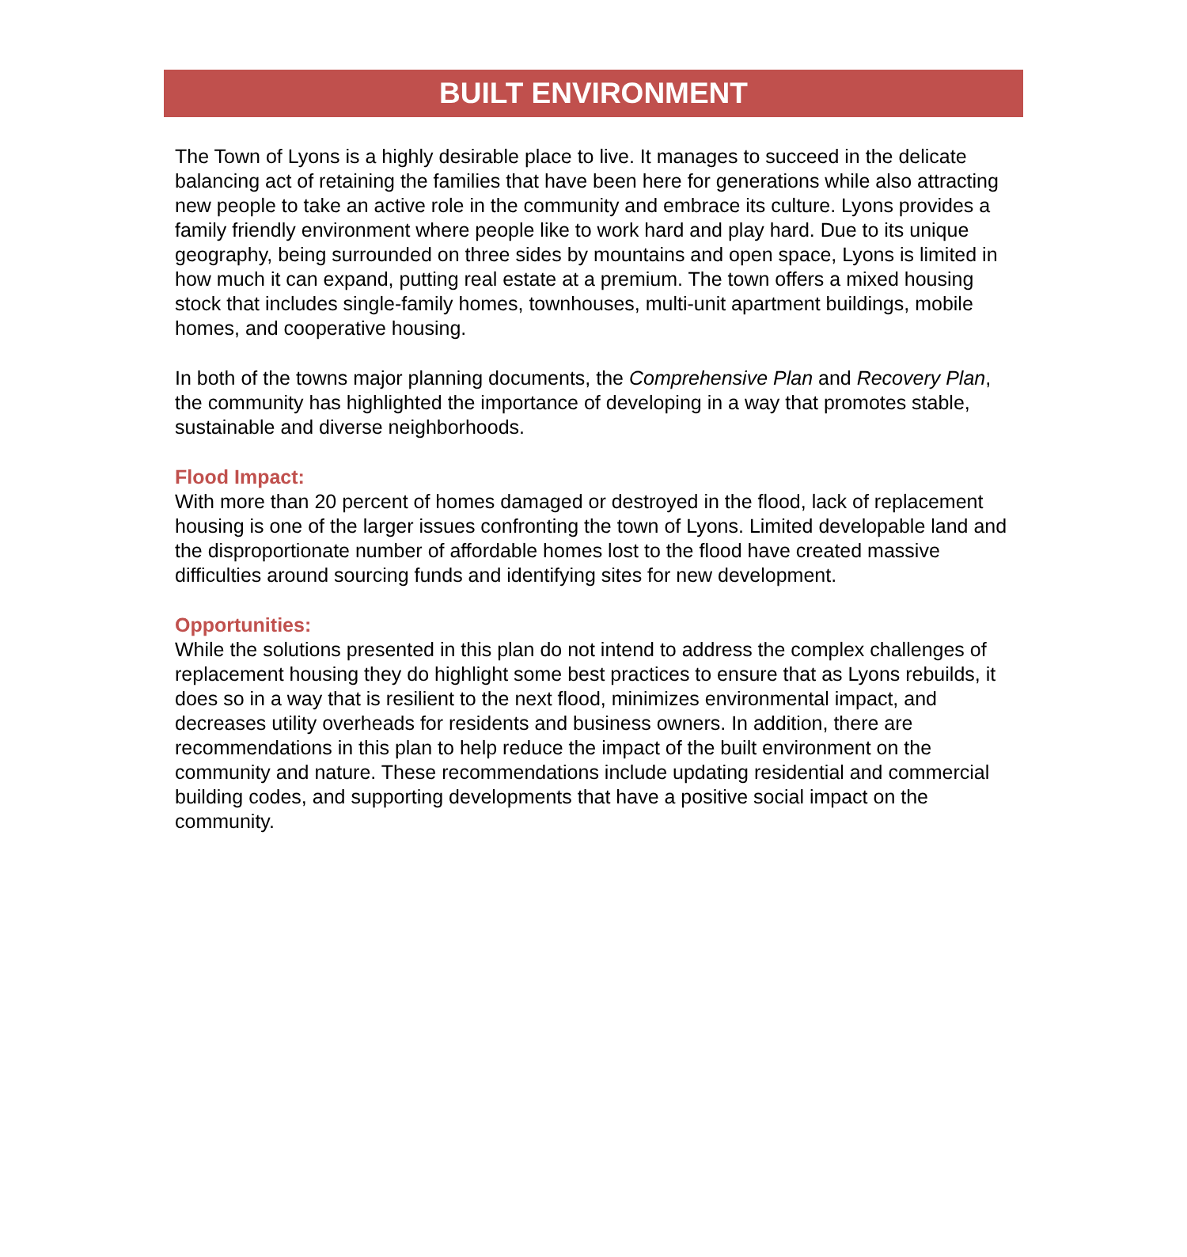BUILT ENVIRONMENT
The Town of Lyons is a highly desirable place to live. It manages to succeed in the delicate balancing act of retaining the families that have been here for generations while also attracting new people to take an active role in the community and embrace its culture. Lyons provides a family friendly environment where people like to work hard and play hard. Due to its unique geography, being surrounded on three sides by mountains and open space, Lyons is limited in how much it can expand, putting real estate at a premium. The town offers a mixed housing stock that includes single-family homes, townhouses, multi-unit apartment buildings, mobile homes, and cooperative housing.
In both of the towns major planning documents, the Comprehensive Plan and Recovery Plan, the community has highlighted the importance of developing in a way that promotes stable, sustainable and diverse neighborhoods.
Flood Impact:
With more than 20 percent of homes damaged or destroyed in the flood, lack of replacement housing is one of the larger issues confronting the town of Lyons. Limited developable land and the disproportionate number of affordable homes lost to the flood have created massive difficulties around sourcing funds and identifying sites for new development.
Opportunities:
While the solutions presented in this plan do not intend to address the complex challenges of replacement housing they do highlight some best practices to ensure that as Lyons rebuilds, it does so in a way that is resilient to the next flood, minimizes environmental impact, and decreases utility overheads for residents and business owners. In addition, there are recommendations in this plan to help reduce the impact of the built environment on the community and nature. These recommendations include updating residential and commercial building codes, and supporting developments that have a positive social impact on the community.